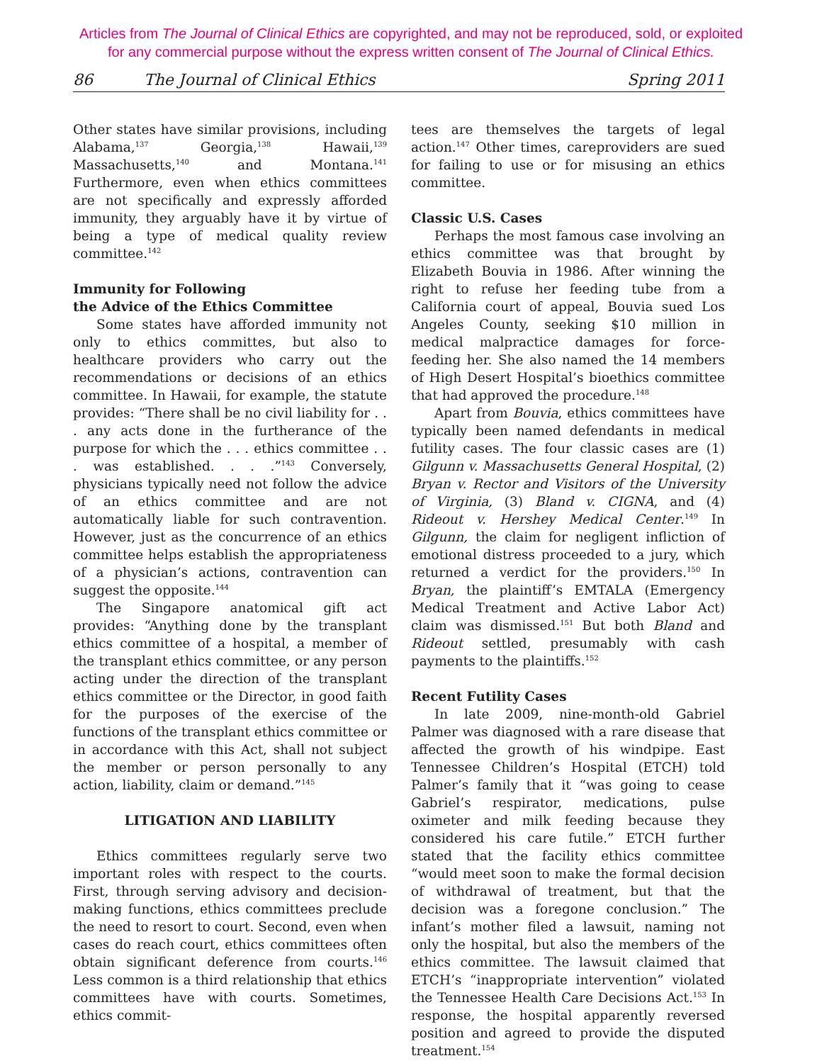Articles from The Journal of Clinical Ethics are copyrighted, and may not be reproduced, sold, or exploited
for any commercial purpose without the express written consent of The Journal of Clinical Ethics.
86 The Journal of Clinical Ethics Spring 2011
Other states have similar provisions, including Alabama,<sup>137</sup> Georgia,<sup>138</sup> Hawaii,<sup>139</sup> Massachusetts,<sup>140</sup> and Montana.<sup>141</sup> Furthermore, even when ethics committees are not specifically and expressly afforded immunity, they arguably have it by virtue of being a type of medical quality review committee.<sup>142</sup>
Immunity for Following
the Advice of the Ethics Committee
Some states have afforded immunity not only to ethics committes, but also to healthcare providers who carry out the recommendations or decisions of an ethics committee. In Hawaii, for example, the statute provides: “There shall be no civil liability for . . . any acts done in the furtherance of the purpose for which the . . . ethics committee . . . was established. . . .”<sup>143</sup> Conversely, physicians typically need not follow the advice of an ethics committee and are not automatically liable for such contravention. However, just as the concurrence of an ethics committee helps establish the appropriateness of a physician’s actions, contravention can suggest the opposite.<sup>144</sup>
The Singapore anatomical gift act provides: “Anything done by the transplant ethics committee of a hospital, a member of the transplant ethics committee, or any person acting under the direction of the transplant ethics committee or the Director, in good faith for the purposes of the exercise of the functions of the transplant ethics committee or in accordance with this Act, shall not subject the member or person personally to any action, liability, claim or demand.”<sup>145</sup>
LITIGATION AND LIABILITY
Ethics committees regularly serve two important roles with respect to the courts. First, through serving advisory and decision-making functions, ethics committees preclude the need to resort to court. Second, even when cases do reach court, ethics committees often obtain significant deference from courts.<sup>146</sup> Less common is a third relationship that ethics committees have with courts. Sometimes, ethics commit-
tees are themselves the targets of legal action.<sup>147</sup> Other times, careproviders are sued for failing to use or for misusing an ethics committee.
Classic U.S. Cases
Perhaps the most famous case involving an ethics committee was that brought by Elizabeth Bouvia in 1986. After winning the right to refuse her feeding tube from a California court of appeal, Bouvia sued Los Angeles County, seeking $10 million in medical malpractice damages for force-feeding her. She also named the 14 members of High Desert Hospital’s bioethics committee that had approved the procedure.<sup>148</sup>
Apart from Bouvia, ethics committees have typically been named defendants in medical futility cases. The four classic cases are (1) Gilgunn v. Massachusetts General Hospital, (2) Bryan v. Rector and Visitors of the University of Virginia, (3) Bland v. CIGNA, and (4) Rideout v. Hershey Medical Center.<sup>149</sup> In Gilgunn, the claim for negligent infliction of emotional distress proceeded to a jury, which returned a verdict for the providers.<sup>150</sup> In Bryan, the plaintiff’s EMTALA (Emergency Medical Treatment and Active Labor Act) claim was dismissed.<sup>151</sup> But both Bland and Rideout settled, presumably with cash payments to the plaintiffs.<sup>152</sup>
Recent Futility Cases
In late 2009, nine-month-old Gabriel Palmer was diagnosed with a rare disease that affected the growth of his windpipe. East Tennessee Children’s Hospital (ETCH) told Palmer’s family that it “was going to cease Gabriel’s respirator, medications, pulse oximeter and milk feeding because they considered his care futile.” ETCH further stated that the facility ethics committee “would meet soon to make the formal decision of withdrawal of treatment, but that the decision was a foregone conclusion.” The infant’s mother filed a lawsuit, naming not only the hospital, but also the members of the ethics committee. The lawsuit claimed that ETCH’s “inappropriate intervention” violated the Tennessee Health Care Decisions Act.<sup>153</sup> In response, the hospital apparently reversed position and agreed to provide the disputed treatment.<sup>154</sup>